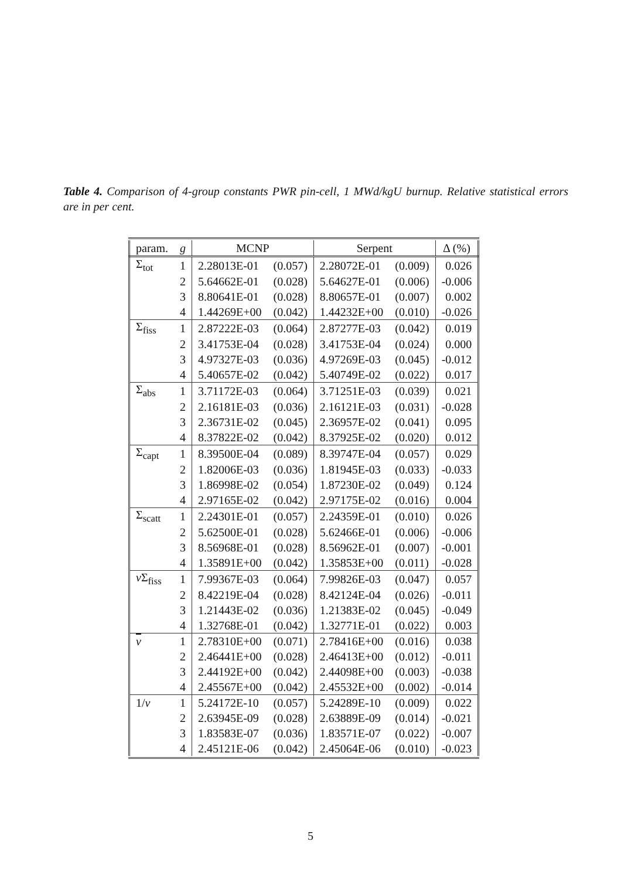Table 4. Comparison of 4-group constants PWR pin-cell, 1 MWd/kgU burnup. Relative statistical errors are in per cent.
| param. | g | MCNP | | Serpent | | Δ (%) |
| --- | --- | --- | --- | --- | --- | --- |
| Σ<sub>tot</sub> | 1 | 2.28013E-01 | (0.057) | 2.28072E-01 | (0.009) | 0.026 |
| | 2 | 5.64662E-01 | (0.028) | 5.64627E-01 | (0.006) | -0.006 |
| | 3 | 8.80641E-01 | (0.028) | 8.80657E-01 | (0.007) | 0.002 |
| | 4 | 1.44269E+00 | (0.042) | 1.44232E+00 | (0.010) | -0.026 |
| Σ<sub>fiss</sub> | 1 | 2.87222E-03 | (0.064) | 2.87277E-03 | (0.042) | 0.019 |
| | 2 | 3.41753E-04 | (0.028) | 3.41753E-04 | (0.024) | 0.000 |
| | 3 | 4.97327E-03 | (0.036) | 4.97269E-03 | (0.045) | -0.012 |
| | 4 | 5.40657E-02 | (0.042) | 5.40749E-02 | (0.022) | 0.017 |
| Σ<sub>abs</sub> | 1 | 3.71172E-03 | (0.064) | 3.71251E-03 | (0.039) | 0.021 |
| | 2 | 2.16181E-03 | (0.036) | 2.16121E-03 | (0.031) | -0.028 |
| | 3 | 2.36731E-02 | (0.045) | 2.36957E-02 | (0.041) | 0.095 |
| | 4 | 8.37822E-02 | (0.042) | 8.37925E-02 | (0.020) | 0.012 |
| Σ<sub>capt</sub> | 1 | 8.39500E-04 | (0.089) | 8.39747E-04 | (0.057) | 0.029 |
| | 2 | 1.82006E-03 | (0.036) | 1.81945E-03 | (0.033) | -0.033 |
| | 3 | 1.86998E-02 | (0.054) | 1.87230E-02 | (0.049) | 0.124 |
| | 4 | 2.97165E-02 | (0.042) | 2.97175E-02 | (0.016) | 0.004 |
| Σ<sub>scatt</sub> | 1 | 2.24301E-01 | (0.057) | 2.24359E-01 | (0.010) | 0.026 |
| | 2 | 5.62500E-01 | (0.028) | 5.62466E-01 | (0.006) | -0.006 |
| | 3 | 8.56968E-01 | (0.028) | 8.56962E-01 | (0.007) | -0.001 |
| | 4 | 1.35891E+00 | (0.042) | 1.35853E+00 | (0.011) | -0.028 |
| ν Σ<sub>fiss</sub> | 1 | 7.99367E-03 | (0.064) | 7.99826E-03 | (0.047) | 0.057 |
| | 2 | 8.42219E-04 | (0.028) | 8.42124E-04 | (0.026) | -0.011 |
| | 3 | 1.21443E-02 | (0.036) | 1.21383E-02 | (0.045) | -0.049 |
| | 4 | 1.32768E-01 | (0.042) | 1.32771E-01 | (0.022) | 0.003 |
| ν | 1 | 2.78310E+00 | (0.071) | 2.78416E+00 | (0.016) | 0.038 |
| | 2 | 2.46441E+00 | (0.028) | 2.46413E+00 | (0.012) | -0.011 |
| | 3 | 2.44192E+00 | (0.042) | 2.44098E+00 | (0.003) | -0.038 |
| | 4 | 2.45567E+00 | (0.042) | 2.45532E+00 | (0.002) | -0.014 |
| 1/ v | 1 | 5.24172E-10 | (0.057) | 5.24289E-10 | (0.009) | 0.022 |
| | 2 | 2.63945E-09 | (0.028) | 2.63889E-09 | (0.014) | -0.021 |
| | 3 | 1.83583E-07 | (0.036) | 1.83571E-07 | (0.022) | -0.007 |
| | 4 | 2.45121E-06 | (0.042) | 2.45064E-06 | (0.010) | -0.023 |
5